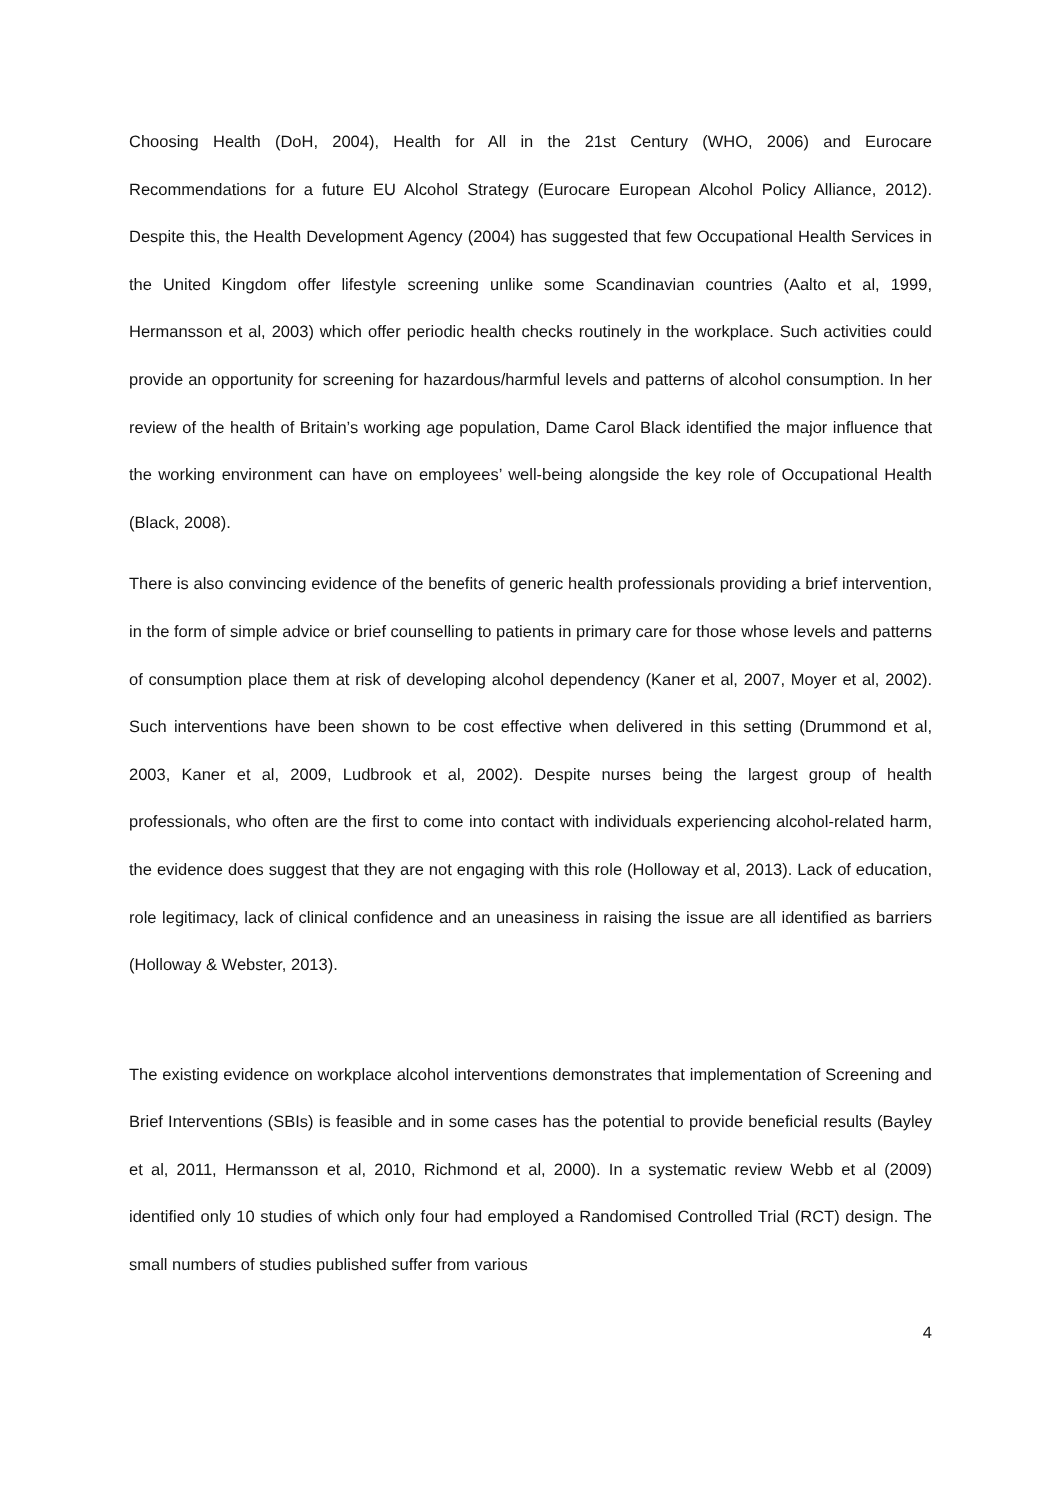Choosing Health (DoH, 2004), Health for All in the 21st Century (WHO, 2006) and Eurocare Recommendations for a future EU Alcohol Strategy (Eurocare European Alcohol Policy Alliance, 2012). Despite this, the Health Development Agency (2004) has suggested that few Occupational Health Services in the United Kingdom offer lifestyle screening unlike some Scandinavian countries (Aalto et al, 1999, Hermansson et al, 2003) which offer periodic health checks routinely in the workplace. Such activities could provide an opportunity for screening for hazardous/harmful levels and patterns of alcohol consumption. In her review of the health of Britain’s working age population, Dame Carol Black identified the major influence that the working environment can have on employees’ well-being alongside the key role of Occupational Health (Black, 2008).
There is also convincing evidence of the benefits of generic health professionals providing a brief intervention, in the form of simple advice or brief counselling to patients in primary care for those whose levels and patterns of consumption place them at risk of developing alcohol dependency (Kaner et al, 2007, Moyer et al, 2002). Such interventions have been shown to be cost effective when delivered in this setting (Drummond et al, 2003, Kaner et al, 2009, Ludbrook et al, 2002). Despite nurses being the largest group of health professionals, who often are the first to come into contact with individuals experiencing alcohol-related harm, the evidence does suggest that they are not engaging with this role (Holloway et al, 2013). Lack of education, role legitimacy, lack of clinical confidence and an uneasiness in raising the issue are all identified as barriers (Holloway & Webster, 2013).
The existing evidence on workplace alcohol interventions demonstrates that implementation of Screening and Brief Interventions (SBIs) is feasible and in some cases has the potential to provide beneficial results (Bayley et al, 2011, Hermansson et al, 2010, Richmond et al, 2000). In a systematic review Webb et al (2009) identified only 10 studies of which only four had employed a Randomised Controlled Trial (RCT) design. The small numbers of studies published suffer from various
4